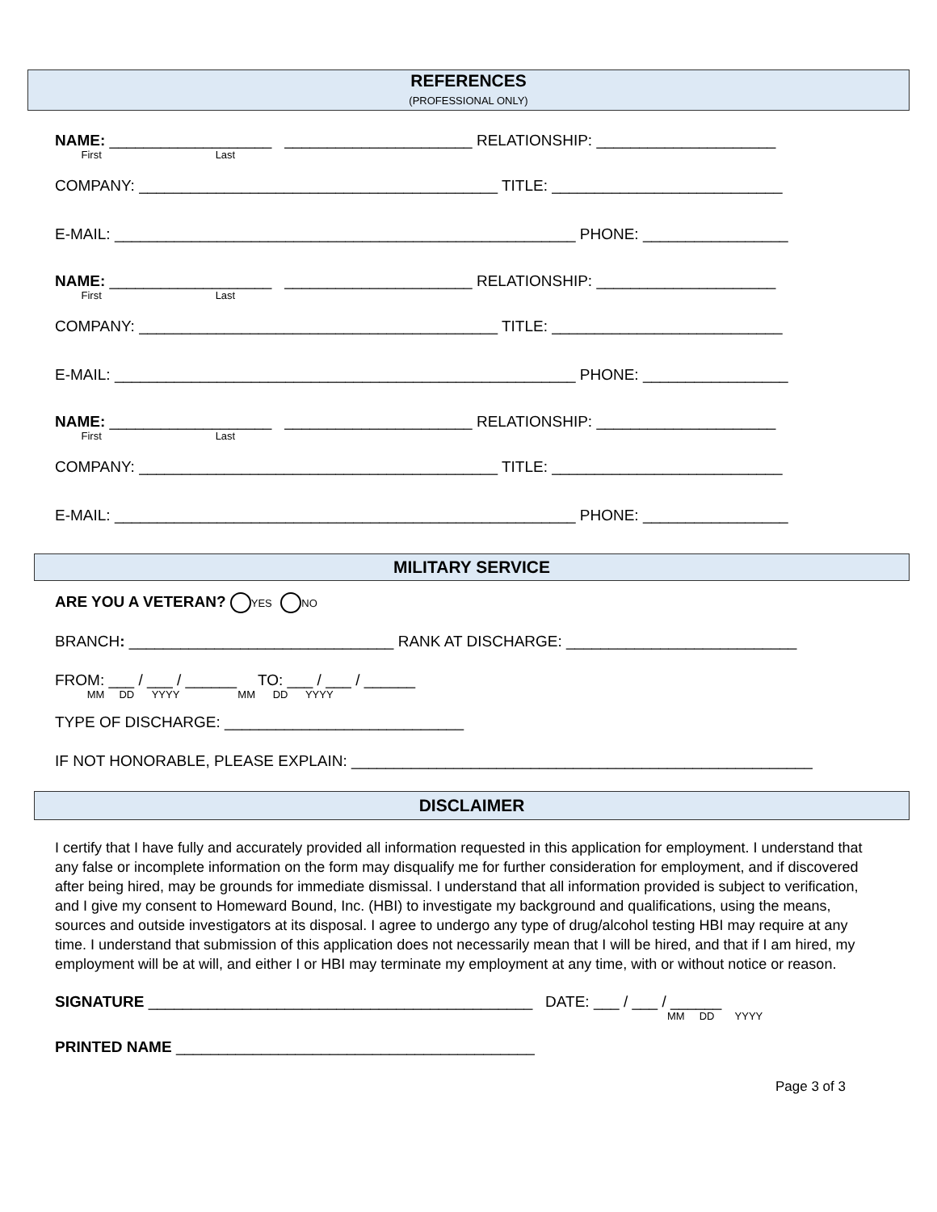REFERENCES
(PROFESSIONAL ONLY)
NAME: ___________________ ______________________ RELATIONSHIP: _____________________
First Last
COMPANY: __________________________________________ TITLE: ___________________________
E-MAIL: ______________________________________________________ PHONE: _________________
NAME: ___________________ ______________________ RELATIONSHIP: _____________________
First Last
COMPANY: __________________________________________ TITLE: ___________________________
E-MAIL: ______________________________________________________ PHONE: _________________
NAME: ___________________ ______________________ RELATIONSHIP: _____________________
First Last
COMPANY: __________________________________________ TITLE: ___________________________
E-MAIL: ______________________________________________________ PHONE: _________________
MILITARY SERVICE
ARE YOU A VETERAN? YES NO
BRANCH: _______________________________ RANK AT DISCHARGE: ___________________________
FROM: ___ / ___ / ______ TO: ___ / ___ / ______
MM DD YYYY MM DD YYYY
TYPE OF DISCHARGE: ____________________________
IF NOT HONORABLE, PLEASE EXPLAIN: ______________________________________________________
DISCLAIMER
I certify that I have fully and accurately provided all information requested in this application for employment. I understand that any false or incomplete information on the form may disqualify me for further consideration for employment, and if discovered after being hired, may be grounds for immediate dismissal. I understand that all information provided is subject to verification, and I give my consent to Homeward Bound, Inc. (HBI) to investigate my background and qualifications, using the means, sources and outside investigators at its disposal. I agree to undergo any type of drug/alcohol testing HBI may require at any time. I understand that submission of this application does not necessarily mean that I will be hired, and that if I am hired, my employment will be at will, and either I or HBI may terminate my employment at any time, with or without notice or reason.
SIGNATURE _____________________________________________ DATE: ___ / ___ / ______
MM DD YYYY
PRINTED NAME __________________________________________
Page 3 of 3